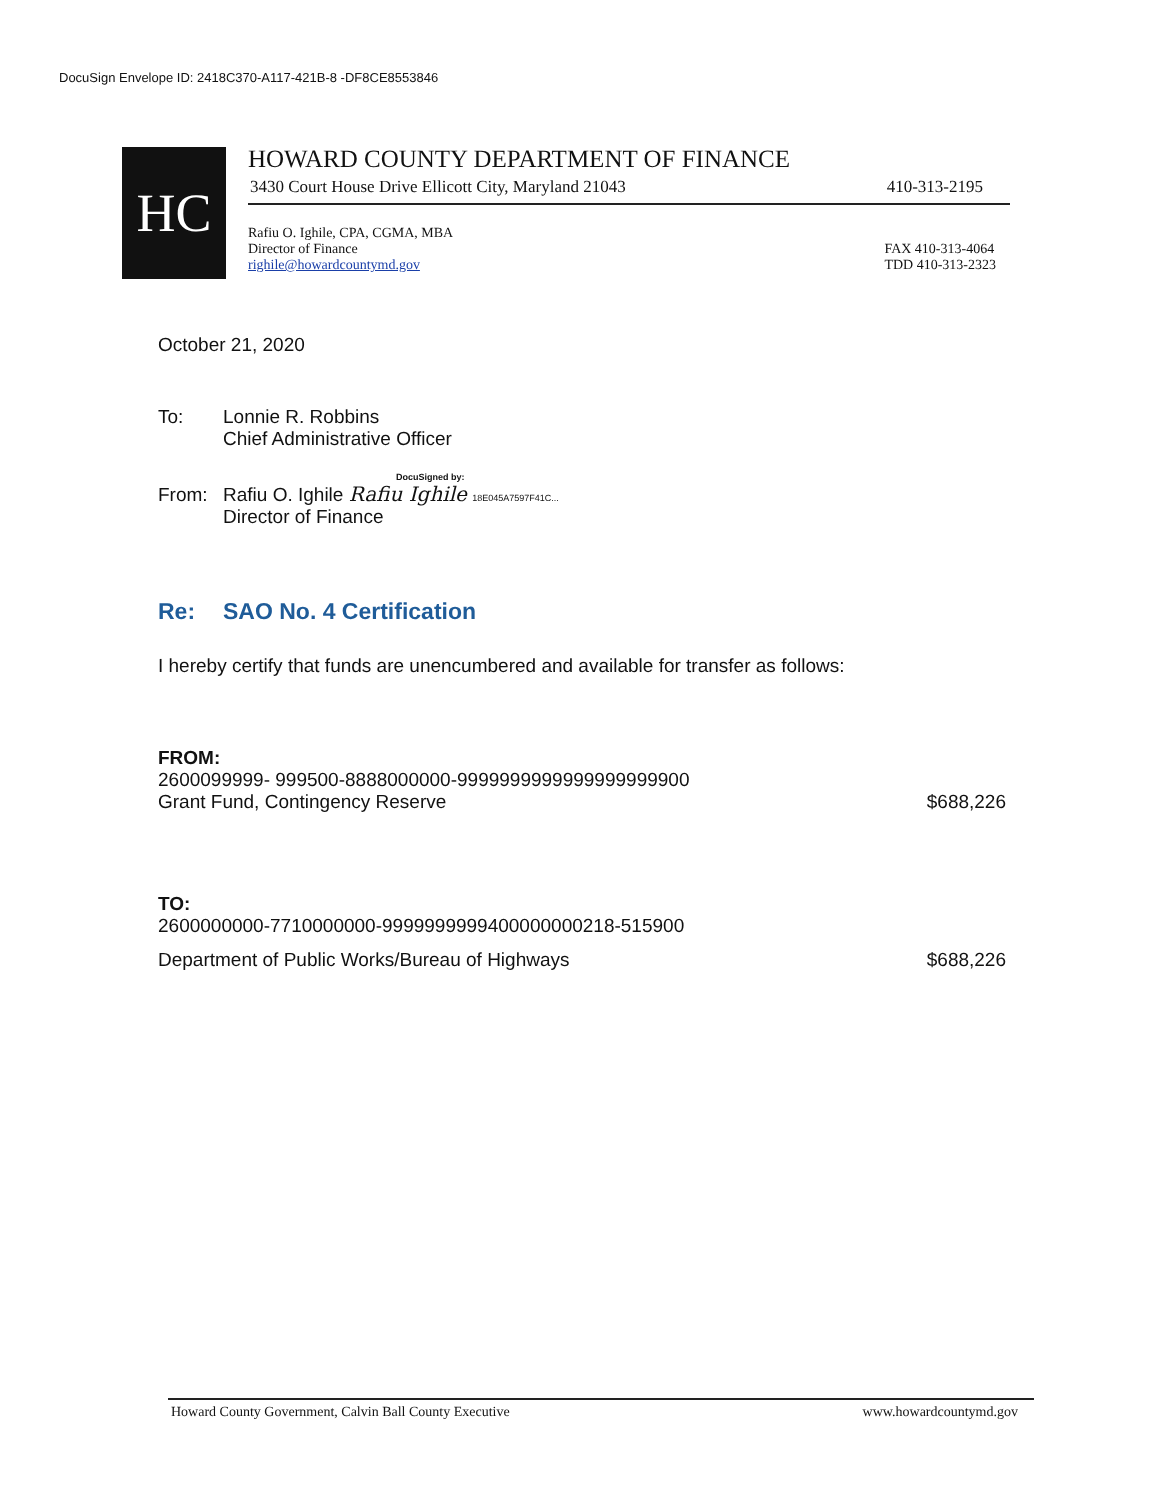DocuSign Envelope ID: 2418C370-A117-421B-8 -DF8CE8553846
HC
HOWARD COUNTY DEPARTMENT OF FINANCE
3430 Court House Drive Ellicott City, Maryland 21043 410-313-2195
Rafiu O. Ighile, CPA, CGMA, MBA
Director of Finance
righile@howardcountymd.gov
FAX 410-313-4064
TDD 410-313-2323
October 21, 2020
To: Lonnie R. Robbins
Chief Administrative Officer
DocuSigned by:
From: Rafiu O. Ighile Rafiu Ighile 18E045A7597F41C...
Director of Finance
Re: SAO No. 4 Certification
I hereby certify that funds are unencumbered and available for transfer as follows:
FROM:
2600099999- 999500-8888000000-9999999999999999999900
Grant Fund, Contingency Reserve $688,226
TO:
2600000000-7710000000-9999999999400000000218-515900
Department of Public Works/Bureau of Highways $688,226
Howard County Government, Calvin Ball County Executive www.howardcountymd.gov